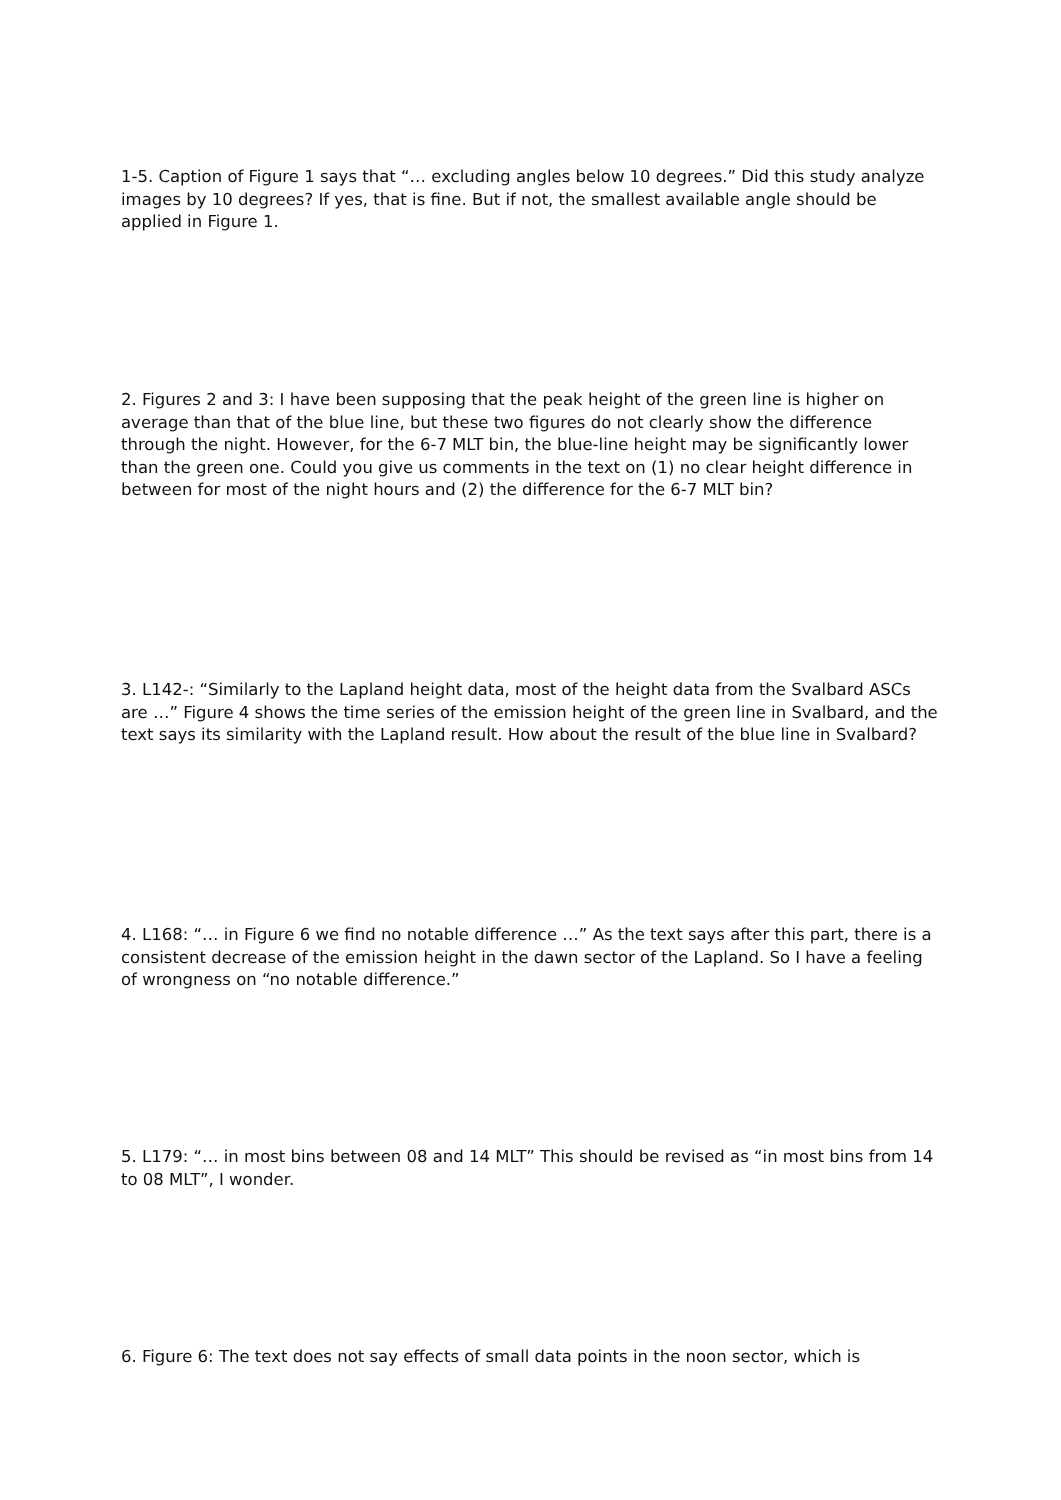1-5. Caption of Figure 1 says that “… excluding angles below 10 degrees.” Did this study analyze images by 10 degrees? If yes, that is fine. But if not, the smallest available angle should be applied in Figure 1.
2. Figures 2 and 3: I have been supposing that the peak height of the green line is higher on average than that of the blue line, but these two figures do not clearly show the difference through the night. However, for the 6-7 MLT bin, the blue-line height may be significantly lower than the green one. Could you give us comments in the text on (1) no clear height difference in between for most of the night hours and (2) the difference for the 6-7 MLT bin?
3. L142-: “Similarly to the Lapland height data, most of the height data from the Svalbard ASCs are …” Figure 4 shows the time series of the emission height of the green line in Svalbard, and the text says its similarity with the Lapland result. How about the result of the blue line in Svalbard?
4. L168: “… in Figure 6 we find no notable difference …” As the text says after this part, there is a consistent decrease of the emission height in the dawn sector of the Lapland. So I have a feeling of wrongness on “no notable difference.”
5. L179: “… in most bins between 08 and 14 MLT” This should be revised as “in most bins from 14 to 08 MLT”, I wonder.
6. Figure 6: The text does not say effects of small data points in the noon sector, which is